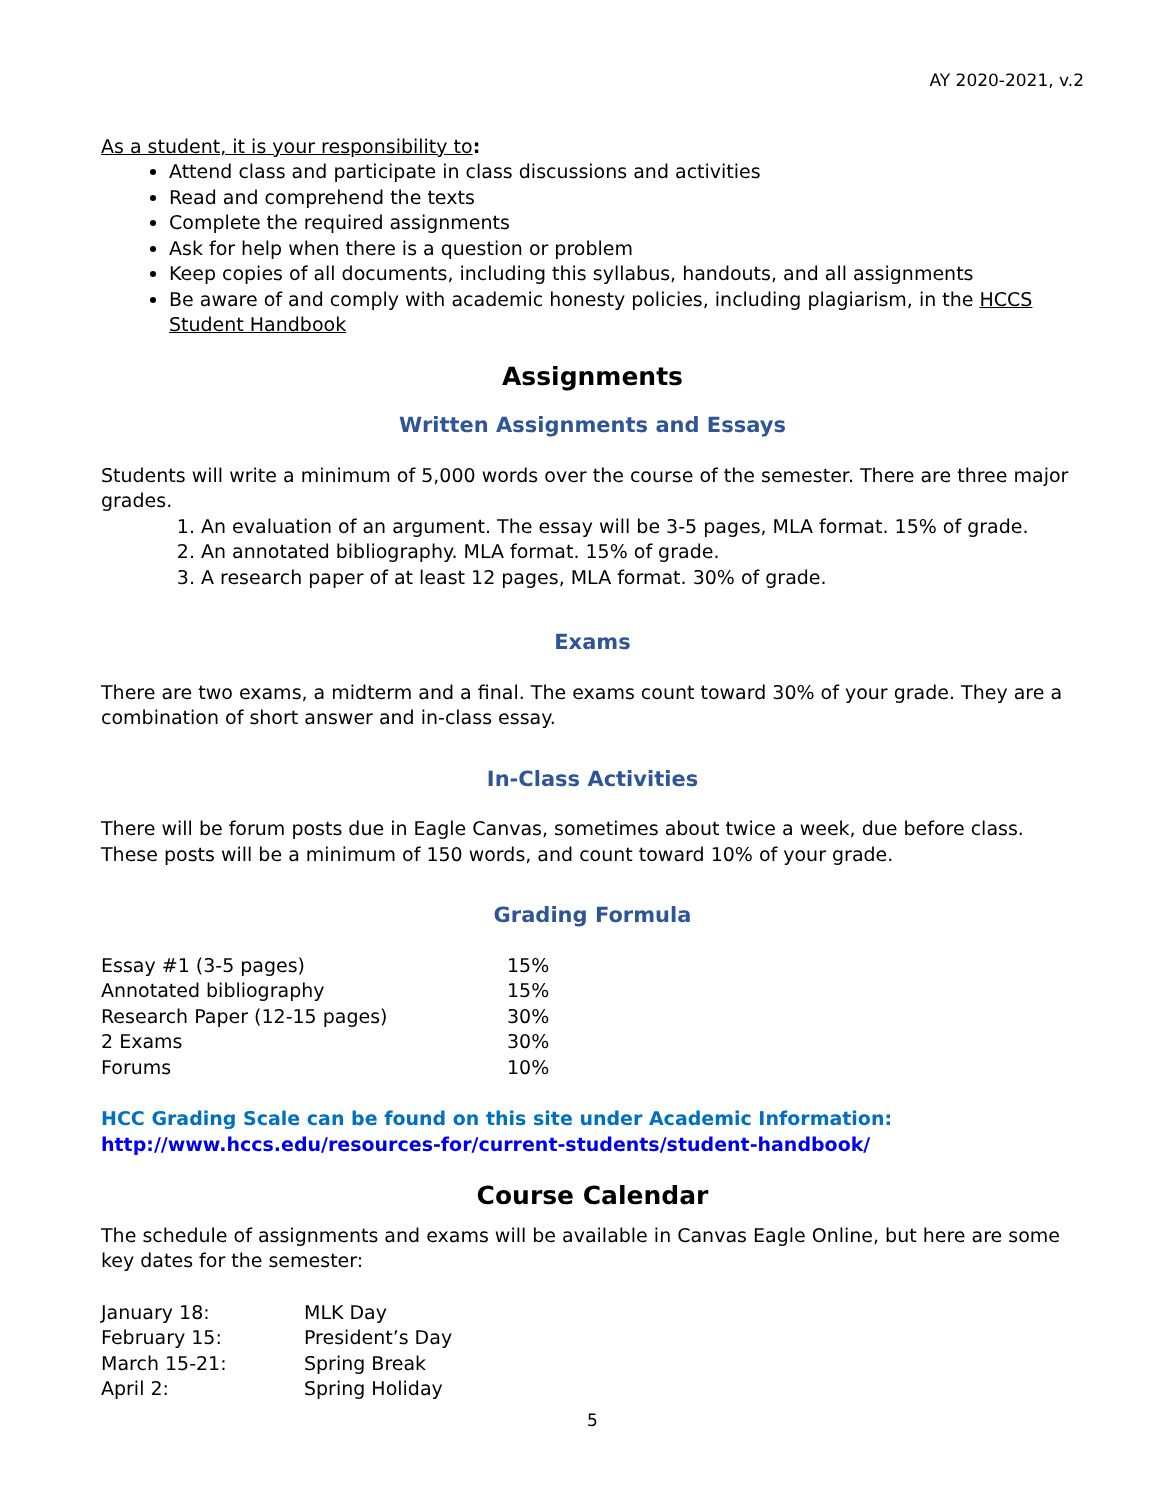AY 2020-2021, v.2
As a student, it is your responsibility to:
Attend class and participate in class discussions and activities
Read and comprehend the texts
Complete the required assignments
Ask for help when there is a question or problem
Keep copies of all documents, including this syllabus, handouts, and all assignments
Be aware of and comply with academic honesty policies, including plagiarism, in the HCCS Student Handbook
Assignments
Written Assignments and Essays
Students will write a minimum of 5,000 words over the course of the semester. There are three major grades.
1. An evaluation of an argument. The essay will be 3-5 pages, MLA format. 15% of grade.
2. An annotated bibliography. MLA format. 15% of grade.
3. A research paper of at least 12 pages, MLA format. 30% of grade.
Exams
There are two exams, a midterm and a final. The exams count toward 30% of your grade. They are a combination of short answer and in-class essay.
In-Class Activities
There will be forum posts due in Eagle Canvas, sometimes about twice a week, due before class. These posts will be a minimum of 150 words, and count toward 10% of your grade.
Grading Formula
| Essay #1 (3-5 pages) | 15% |
| Annotated bibliography | 15% |
| Research Paper (12-15 pages) | 30% |
| 2 Exams | 30% |
| Forums | 10% |
HCC Grading Scale can be found on this site under Academic Information: http://www.hccs.edu/resources-for/current-students/student-handbook/
Course Calendar
The schedule of assignments and exams will be available in Canvas Eagle Online, but here are some key dates for the semester:
| January 18: | MLK Day |
| February 15: | President’s Day |
| March 15-21: | Spring Break |
| April 2: | Spring Holiday |
5